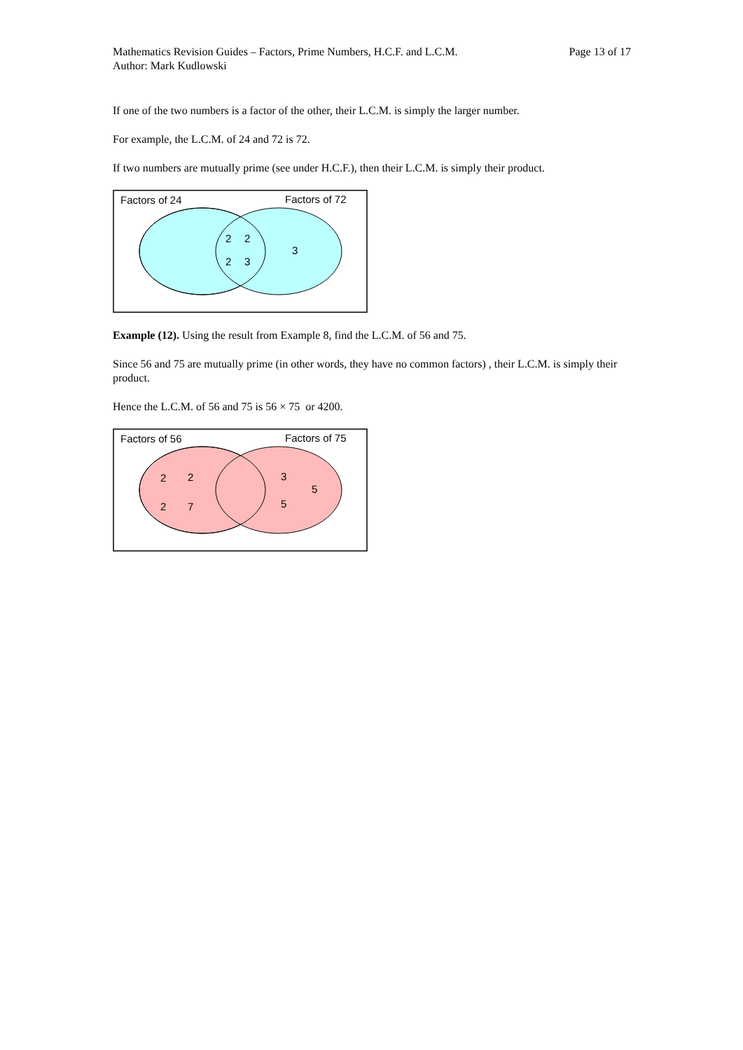Mathematics Revision Guides – Factors, Prime Numbers, H.C.F. and L.C.M.
Author: Mark Kudlowski Page 13 of 17
If one of the two numbers is a factor of the other, their L.C.M. is simply the larger number.
For example, the L.C.M. of 24 and 72 is 72.
If two numbers are mutually prime (see under H.C.F.), then their L.C.M. is simply their product.
Factors of 24
Factors of 72
2
2
2
3
3
Example (12). Using the result from Example 8, find the L.C.M. of 56 and 75.
Since 56 and 75 are mutually prime (in other words, they have no common factors) , their L.C.M. is simply their product.
Hence the L.C.M. of 56 and 75 is 56 × 75 or 4200.
Factors of 56
Factors of 75
2
2
2
7
3
5
5